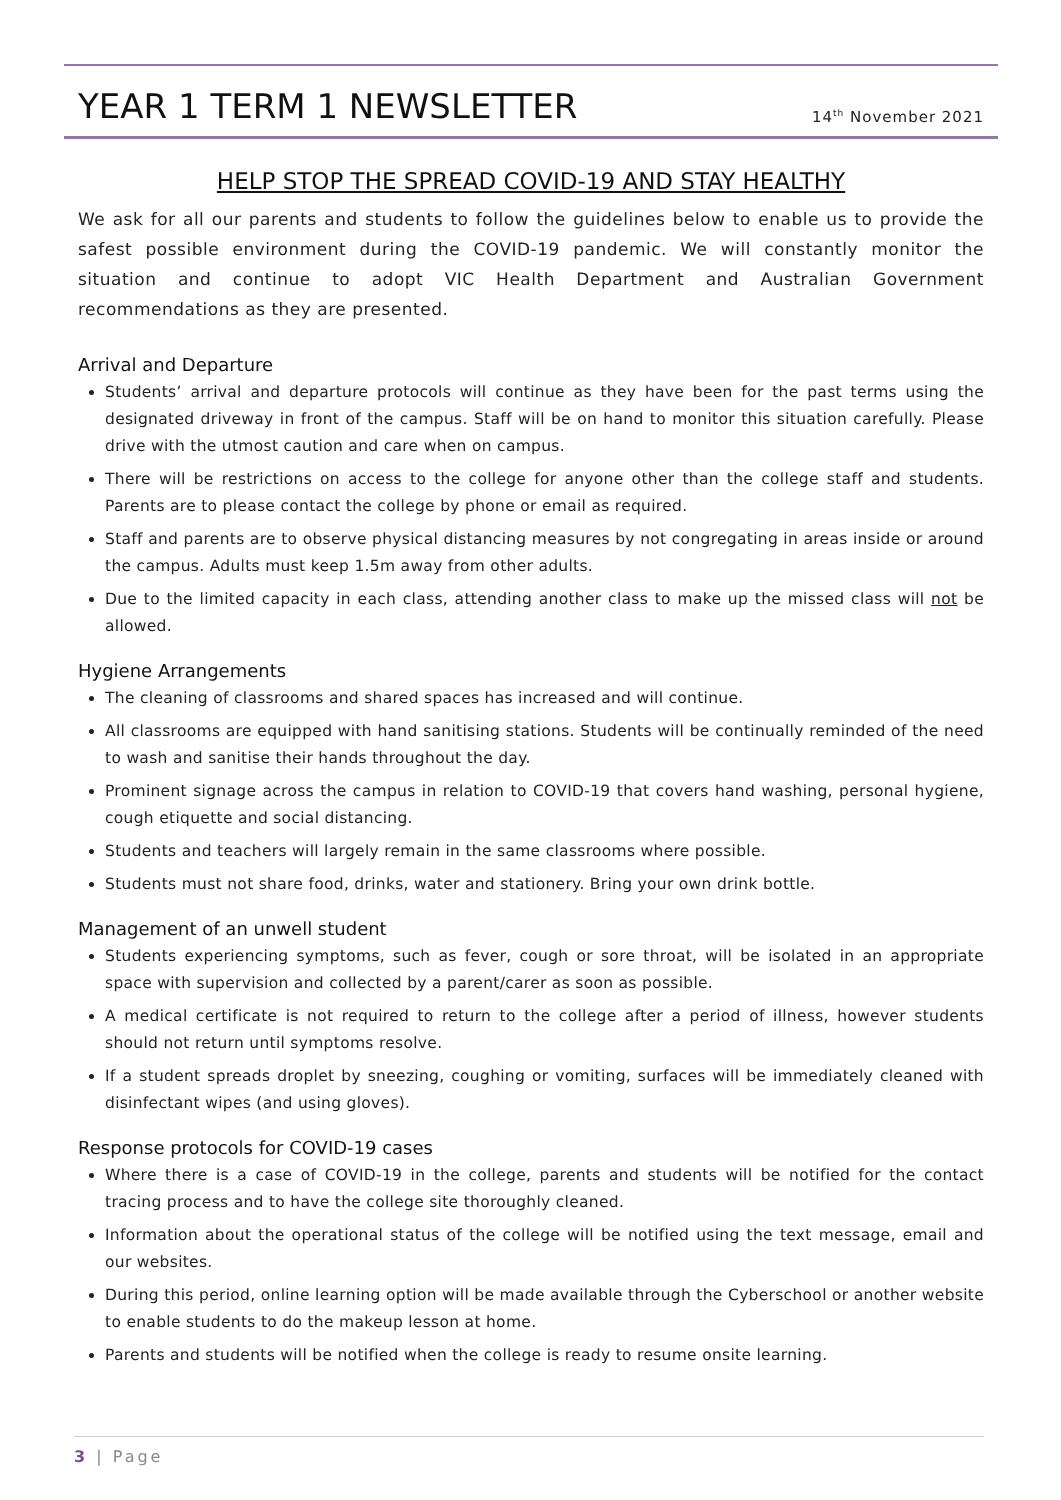YEAR 1 TERM 1 NEWSLETTER 14<sup>th</sup> November 2021
HELP STOP THE SPREAD COVID-19 AND STAY HEALTHY
We ask for all our parents and students to follow the guidelines below to enable us to provide the safest possible environment during the COVID-19 pandemic. We will constantly monitor the situation and continue to adopt VIC Health Department and Australian Government recommendations as they are presented.
Arrival and Departure
Students’ arrival and departure protocols will continue as they have been for the past terms using the designated driveway in front of the campus. Staff will be on hand to monitor this situation carefully. Please drive with the utmost caution and care when on campus.
There will be restrictions on access to the college for anyone other than the college staff and students. Parents are to please contact the college by phone or email as required.
Staff and parents are to observe physical distancing measures by not congregating in areas inside or around the campus. Adults must keep 1.5m away from other adults.
Due to the limited capacity in each class, attending another class to make up the missed class will not be allowed.
Hygiene Arrangements
The cleaning of classrooms and shared spaces has increased and will continue.
All classrooms are equipped with hand sanitising stations. Students will be continually reminded of the need to wash and sanitise their hands throughout the day.
Prominent signage across the campus in relation to COVID-19 that covers hand washing, personal hygiene, cough etiquette and social distancing.
Students and teachers will largely remain in the same classrooms where possible.
Students must not share food, drinks, water and stationery. Bring your own drink bottle.
Management of an unwell student
Students experiencing symptoms, such as fever, cough or sore throat, will be isolated in an appropriate space with supervision and collected by a parent/carer as soon as possible.
A medical certificate is not required to return to the college after a period of illness, however students should not return until symptoms resolve.
If a student spreads droplet by sneezing, coughing or vomiting, surfaces will be immediately cleaned with disinfectant wipes (and using gloves).
Response protocols for COVID-19 cases
Where there is a case of COVID-19 in the college, parents and students will be notified for the contact tracing process and to have the college site thoroughly cleaned.
Information about the operational status of the college will be notified using the text message, email and our websites.
During this period, online learning option will be made available through the Cyberschool or another website to enable students to do the makeup lesson at home.
Parents and students will be notified when the college is ready to resume onsite learning.
3 | Page